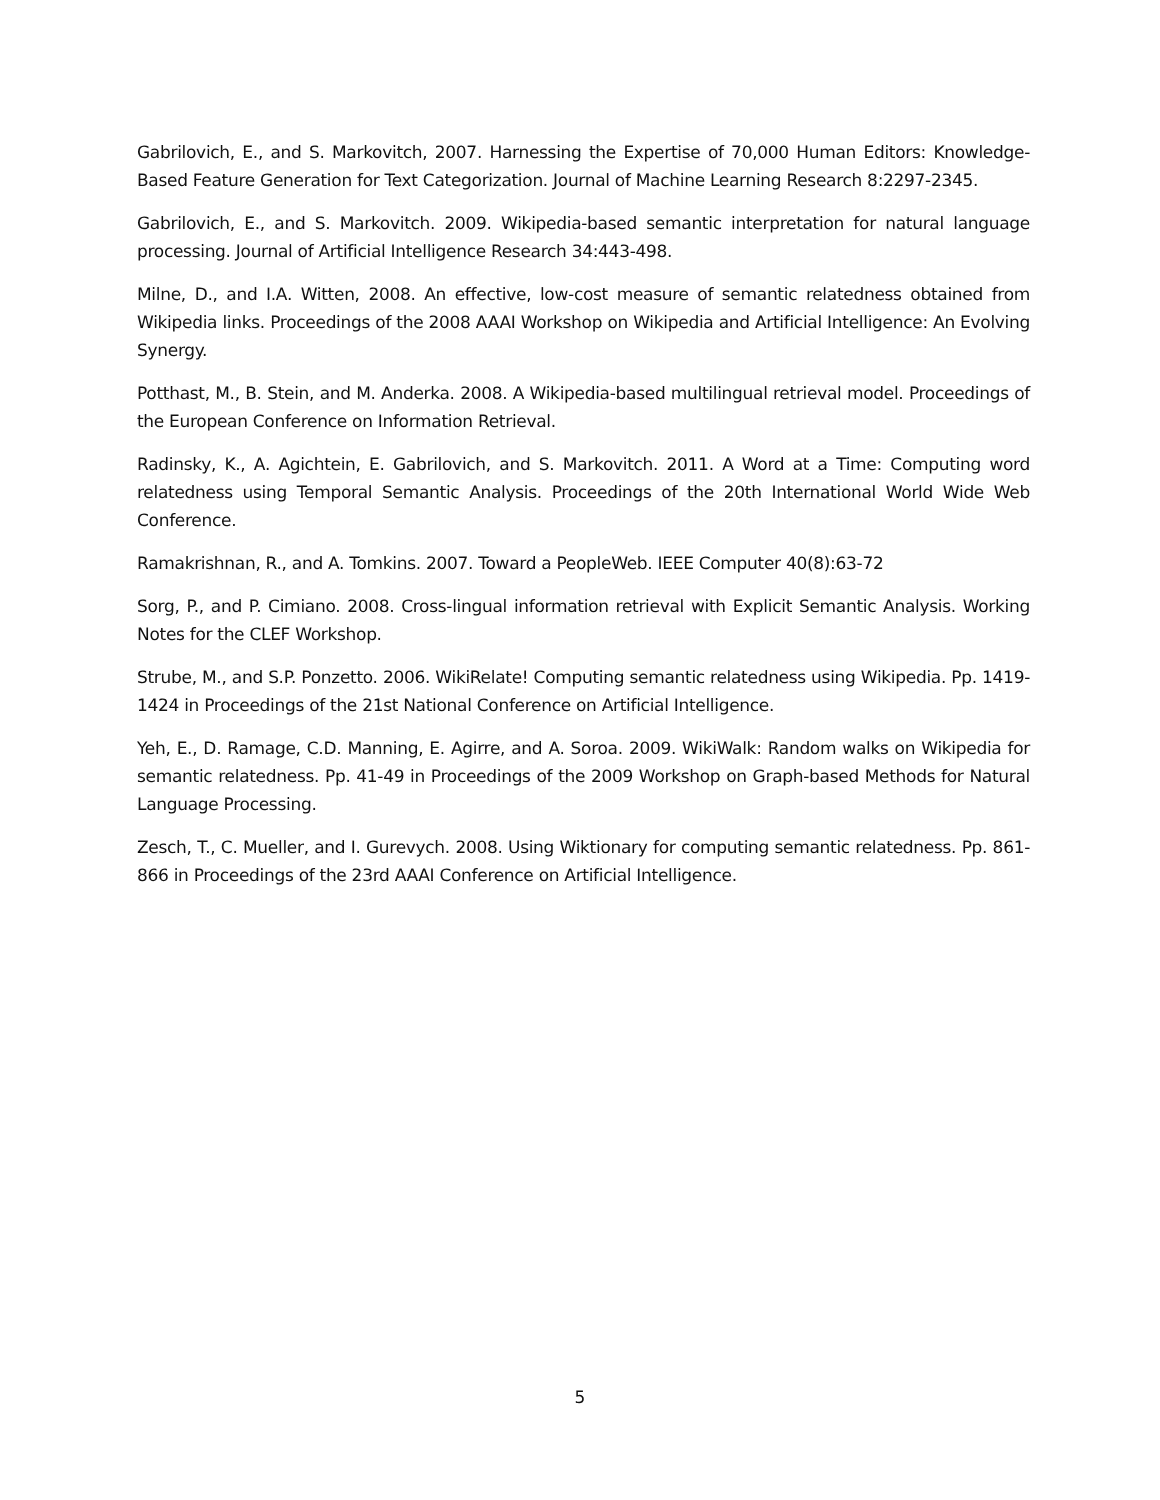Gabrilovich, E., and S. Markovitch, 2007. Harnessing the Expertise of 70,000 Human Editors: Knowledge-Based Feature Generation for Text Categorization. Journal of Machine Learning Research 8:2297-2345.
Gabrilovich, E., and S. Markovitch. 2009. Wikipedia-based semantic interpretation for natural language processing. Journal of Artificial Intelligence Research 34:443-498.
Milne, D., and I.A. Witten, 2008. An effective, low-cost measure of semantic relatedness obtained from Wikipedia links. Proceedings of the 2008 AAAI Workshop on Wikipedia and Artificial Intelligence: An Evolving Synergy.
Potthast, M., B. Stein, and M. Anderka. 2008. A Wikipedia-based multilingual retrieval model. Proceedings of the European Conference on Information Retrieval.
Radinsky, K., A. Agichtein, E. Gabrilovich, and S. Markovitch. 2011. A Word at a Time: Computing word relatedness using Temporal Semantic Analysis. Proceedings of the 20th International World Wide Web Conference.
Ramakrishnan, R., and A. Tomkins. 2007. Toward a PeopleWeb. IEEE Computer 40(8):63-72
Sorg, P., and P. Cimiano. 2008. Cross-lingual information retrieval with Explicit Semantic Analysis. Working Notes for the CLEF Workshop.
Strube, M., and S.P. Ponzetto. 2006. WikiRelate! Computing semantic relatedness using Wikipedia. Pp. 1419-1424 in Proceedings of the 21st National Conference on Artificial Intelligence.
Yeh, E., D. Ramage, C.D. Manning, E. Agirre, and A. Soroa. 2009. WikiWalk: Random walks on Wikipedia for semantic relatedness. Pp. 41-49 in Proceedings of the 2009 Workshop on Graph-based Methods for Natural Language Processing.
Zesch, T., C. Mueller, and I. Gurevych. 2008. Using Wiktionary for computing semantic relatedness. Pp. 861-866 in Proceedings of the 23rd AAAI Conference on Artificial Intelligence.
5